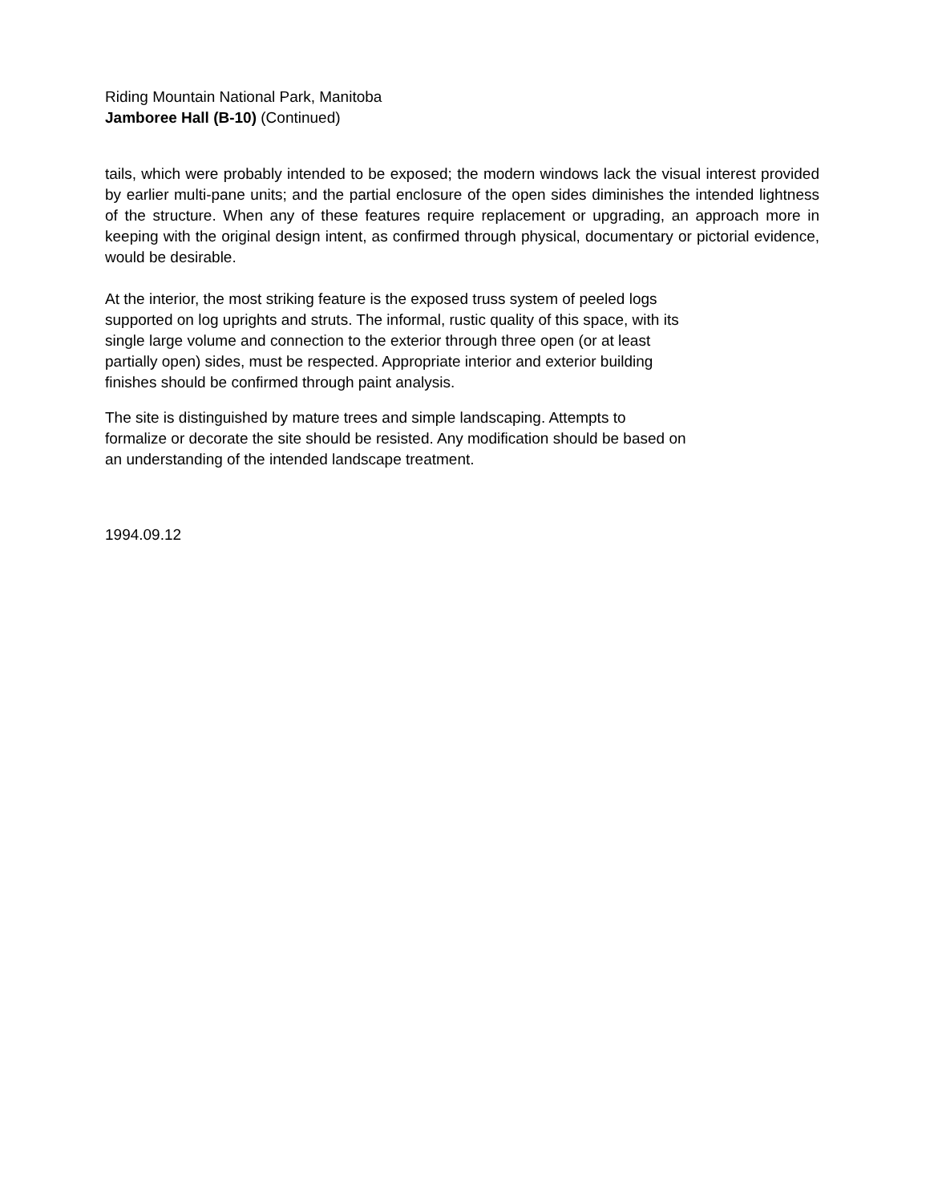Riding Mountain National Park, Manitoba
Jamboree Hall (B-10) (Continued)
tails, which were probably intended to be exposed; the modern windows lack the visual interest provided by earlier multi-pane units; and the partial enclosure of the open sides diminishes the intended lightness of the structure. When any of these features require replacement or upgrading, an approach more in keeping with the original design intent, as confirmed through physical, documentary or pictorial evidence, would be desirable.
At the interior, the most striking feature is the exposed truss system of peeled logs
supported on log uprights and struts. The informal, rustic quality of this space, with its
single large volume and connection to the exterior through three open (or at least
partially open) sides, must be respected. Appropriate interior and exterior building
finishes should be confirmed through paint analysis.
The site is distinguished by mature trees and simple landscaping. Attempts to
formalize or decorate the site should be resisted. Any modification should be based on
an understanding of the intended landscape treatment.
1994.09.12